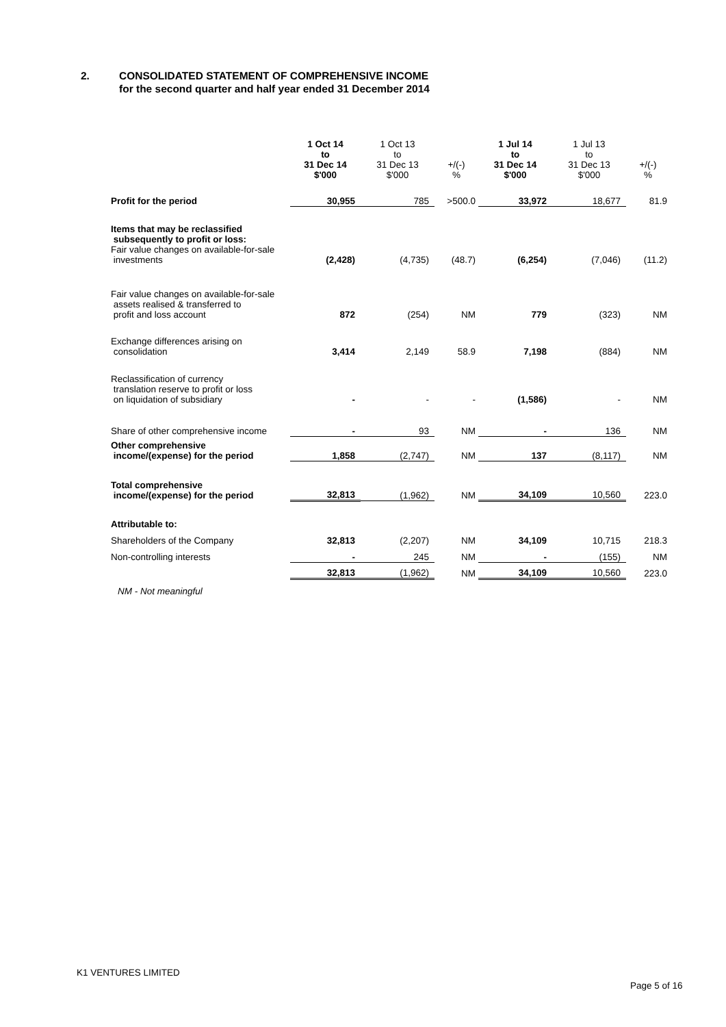2. CONSOLIDATED STATEMENT OF COMPREHENSIVE INCOME
for the second quarter and half year ended 31 December 2014
| | 1 Oct 14 to 31 Dec 14 $'000 | 1 Oct 13 to 31 Dec 13 $'000 | +/(-) % | 1 Jul 14 to 31 Dec 14 $'000 | 1 Jul 13 to 31 Dec 13 $'000 | +/(-) % |
| --- | --- | --- | --- | --- | --- | --- |
| Profit for the period | 30,955 | 785 | >500.0 | 33,972 | 18,677 | 81.9 |
| Items that may be reclassified subsequently to profit or loss: Fair value changes on available-for-sale investments | (2,428) | (4,735) | (48.7) | (6,254) | (7,046) | (11.2) |
| Fair value changes on available-for-sale assets realised & transferred to profit and loss account | 872 | (254) | NM | 779 | (323) | NM |
| Exchange differences arising on consolidation | 3,414 | 2,149 | 58.9 | 7,198 | (884) | NM |
| Reclassification of currency translation reserve to profit or loss on liquidation of subsidiary | - | - | - | (1,586) | - | NM |
| Share of other comprehensive income | - | 93 | NM | - | 136 | NM |
| Other comprehensive income/(expense) for the period | 1,858 | (2,747) | NM | 137 | (8,117) | NM |
| Total comprehensive income/(expense) for the period | 32,813 | (1,962) | NM | 34,109 | 10,560 | 223.0 |
| Attributable to: | | | | | | |
| Shareholders of the Company | 32,813 | (2,207) | NM | 34,109 | 10,715 | 218.3 |
| Non-controlling interests | - | 245 | NM | - | (155) | NM |
| | 32,813 | (1,962) | NM | 34,109 | 10,560 | 223.0 |
NM - Not meaningful
K1 VENTURES LIMITED
Page 5 of 16